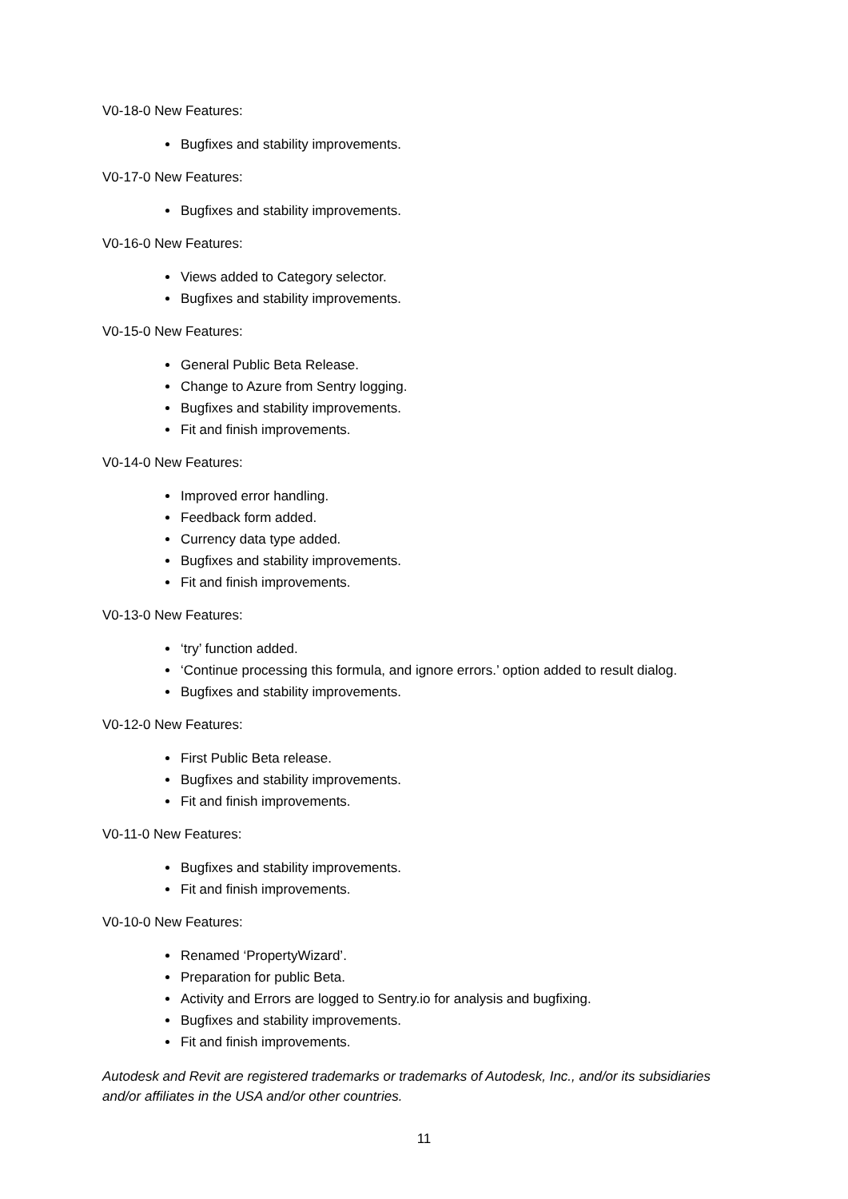V0-18-0 New Features:
Bugfixes and stability improvements.
V0-17-0 New Features:
Bugfixes and stability improvements.
V0-16-0 New Features:
Views added to Category selector.
Bugfixes and stability improvements.
V0-15-0 New Features:
General Public Beta Release.
Change to Azure from Sentry logging.
Bugfixes and stability improvements.
Fit and finish improvements.
V0-14-0 New Features:
Improved error handling.
Feedback form added.
Currency data type added.
Bugfixes and stability improvements.
Fit and finish improvements.
V0-13-0 New Features:
‘try’ function added.
‘Continue processing this formula, and ignore errors.’ option added to result dialog.
Bugfixes and stability improvements.
V0-12-0 New Features:
First Public Beta release.
Bugfixes and stability improvements.
Fit and finish improvements.
V0-11-0 New Features:
Bugfixes and stability improvements.
Fit and finish improvements.
V0-10-0 New Features:
Renamed ‘PropertyWizard’.
Preparation for public Beta.
Activity and Errors are logged to Sentry.io for analysis and bugfixing.
Bugfixes and stability improvements.
Fit and finish improvements.
Autodesk and Revit are registered trademarks or trademarks of Autodesk, Inc., and/or its subsidiaries and/or affiliates in the USA and/or other countries.
11